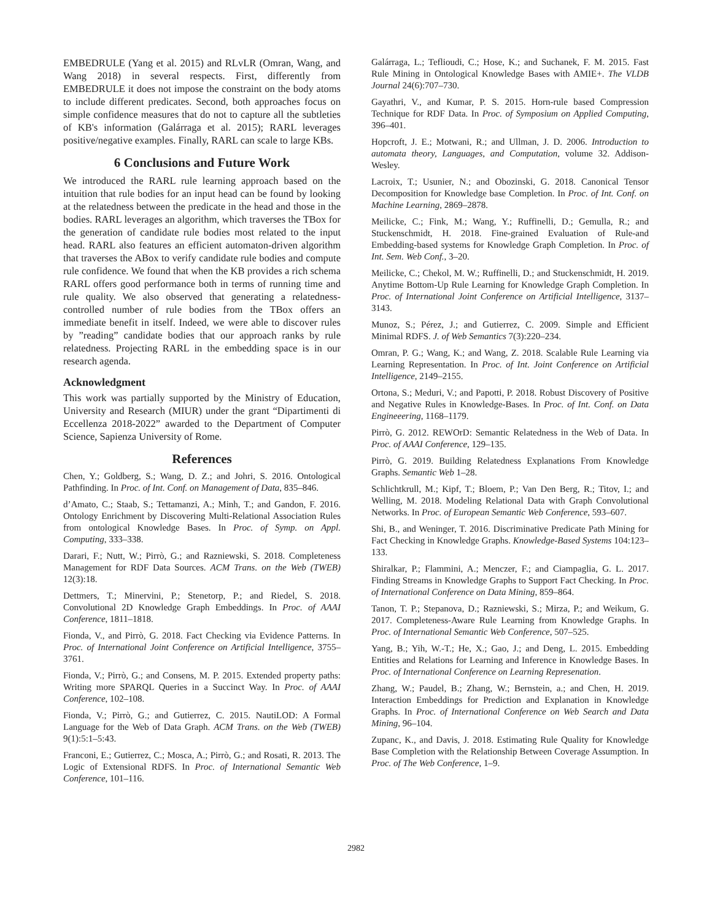EMBEDRULE (Yang et al. 2015) and RLvLR (Omran, Wang, and Wang 2018) in several respects. First, differently from EMBEDRULE it does not impose the constraint on the body atoms to include different predicates. Second, both approaches focus on simple confidence measures that do not to capture all the subtleties of KB's information (Galárraga et al. 2015); RARL leverages positive/negative examples. Finally, RARL can scale to large KBs.
6 Conclusions and Future Work
We introduced the RARL rule learning approach based on the intuition that rule bodies for an input head can be found by looking at the relatedness between the predicate in the head and those in the bodies. RARL leverages an algorithm, which traverses the TBox for the generation of candidate rule bodies most related to the input head. RARL also features an efficient automaton-driven algorithm that traverses the ABox to verify candidate rule bodies and compute rule confidence. We found that when the KB provides a rich schema RARL offers good performance both in terms of running time and rule quality. We also observed that generating a relatedness-controlled number of rule bodies from the TBox offers an immediate benefit in itself. Indeed, we were able to discover rules by ”reading” candidate bodies that our approach ranks by rule relatedness. Projecting RARL in the embedding space is in our research agenda.
Acknowledgment
This work was partially supported by the Ministry of Education, University and Research (MIUR) under the grant “Dipartimenti di Eccellenza 2018-2022” awarded to the Department of Computer Science, Sapienza University of Rome.
References
Chen, Y.; Goldberg, S.; Wang, D. Z.; and Johri, S. 2016. Ontological Pathfinding. In Proc. of Int. Conf. on Management of Data, 835–846.
d’Amato, C.; Staab, S.; Tettamanzi, A.; Minh, T.; and Gandon, F. 2016. Ontology Enrichment by Discovering Multi-Relational Association Rules from ontological Knowledge Bases. In Proc. of Symp. on Appl. Computing, 333–338.
Darari, F.; Nutt, W.; Pirrò, G.; and Razniewski, S. 2018. Completeness Management for RDF Data Sources. ACM Trans. on the Web (TWEB) 12(3):18.
Dettmers, T.; Minervini, P.; Stenetorp, P.; and Riedel, S. 2018. Convolutional 2D Knowledge Graph Embeddings. In Proc. of AAAI Conference, 1811–1818.
Fionda, V., and Pirrò, G. 2018. Fact Checking via Evidence Patterns. In Proc. of International Joint Conference on Artificial Intelligence, 3755–3761.
Fionda, V.; Pirrò, G.; and Consens, M. P. 2015. Extended property paths: Writing more SPARQL Queries in a Succinct Way. In Proc. of AAAI Conference, 102–108.
Fionda, V.; Pirrò, G.; and Gutierrez, C. 2015. NautiLOD: A Formal Language for the Web of Data Graph. ACM Trans. on the Web (TWEB) 9(1):5:1–5:43.
Franconi, E.; Gutierrez, C.; Mosca, A.; Pirrò, G.; and Rosati, R. 2013. The Logic of Extensional RDFS. In Proc. of International Semantic Web Conference, 101–116.
Galárraga, L.; Teflioudi, C.; Hose, K.; and Suchanek, F. M. 2015. Fast Rule Mining in Ontological Knowledge Bases with AMIE+. The VLDB Journal 24(6):707–730.
Gayathri, V., and Kumar, P. S. 2015. Horn-rule based Compression Technique for RDF Data. In Proc. of Symposium on Applied Computing, 396–401.
Hopcroft, J. E.; Motwani, R.; and Ullman, J. D. 2006. Introduction to automata theory, Languages, and Computation, volume 32. Addison-Wesley.
Lacroix, T.; Usunier, N.; and Obozinski, G. 2018. Canonical Tensor Decomposition for Knowledge base Completion. In Proc. of Int. Conf. on Machine Learning, 2869–2878.
Meilicke, C.; Fink, M.; Wang, Y.; Ruffinelli, D.; Gemulla, R.; and Stuckenschmidt, H. 2018. Fine-grained Evaluation of Rule-and Embedding-based systems for Knowledge Graph Completion. In Proc. of Int. Sem. Web Conf., 3–20.
Meilicke, C.; Chekol, M. W.; Ruffinelli, D.; and Stuckenschmidt, H. 2019. Anytime Bottom-Up Rule Learning for Knowledge Graph Completion. In Proc. of International Joint Conference on Artificial Intelligence, 3137–3143.
Munoz, S.; Pérez, J.; and Gutierrez, C. 2009. Simple and Efficient Minimal RDFS. J. of Web Semantics 7(3):220–234.
Omran, P. G.; Wang, K.; and Wang, Z. 2018. Scalable Rule Learning via Learning Representation. In Proc. of Int. Joint Conference on Artificial Intelligence, 2149–2155.
Ortona, S.; Meduri, V.; and Papotti, P. 2018. Robust Discovery of Positive and Negative Rules in Knowledge-Bases. In Proc. of Int. Conf. on Data Engineeering, 1168–1179.
Pirrò, G. 2012. REWOrD: Semantic Relatedness in the Web of Data. In Proc. of AAAI Conference, 129–135.
Pirrò, G. 2019. Building Relatedness Explanations From Knowledge Graphs. Semantic Web 1–28.
Schlichtkrull, M.; Kipf, T.; Bloem, P.; Van Den Berg, R.; Titov, I.; and Welling, M. 2018. Modeling Relational Data with Graph Convolutional Networks. In Proc. of European Semantic Web Conference, 593–607.
Shi, B., and Weninger, T. 2016. Discriminative Predicate Path Mining for Fact Checking in Knowledge Graphs. Knowledge-Based Systems 104:123–133.
Shiralkar, P.; Flammini, A.; Menczer, F.; and Ciampaglia, G. L. 2017. Finding Streams in Knowledge Graphs to Support Fact Checking. In Proc. of International Conference on Data Mining, 859–864.
Tanon, T. P.; Stepanova, D.; Razniewski, S.; Mirza, P.; and Weikum, G. 2017. Completeness-Aware Rule Learning from Knowledge Graphs. In Proc. of International Semantic Web Conference, 507–525.
Yang, B.; Yih, W.-T.; He, X.; Gao, J.; and Deng, L. 2015. Embedding Entities and Relations for Learning and Inference in Knowledge Bases. In Proc. of International Conference on Learning Represenation.
Zhang, W.; Paudel, B.; Zhang, W.; Bernstein, a.; and Chen, H. 2019. Interaction Embeddings for Prediction and Explanation in Knowledge Graphs. In Proc. of International Conference on Web Search and Data Mining, 96–104.
Zupanc, K., and Davis, J. 2018. Estimating Rule Quality for Knowledge Base Completion with the Relationship Between Coverage Assumption. In Proc. of The Web Conference, 1–9.
2982